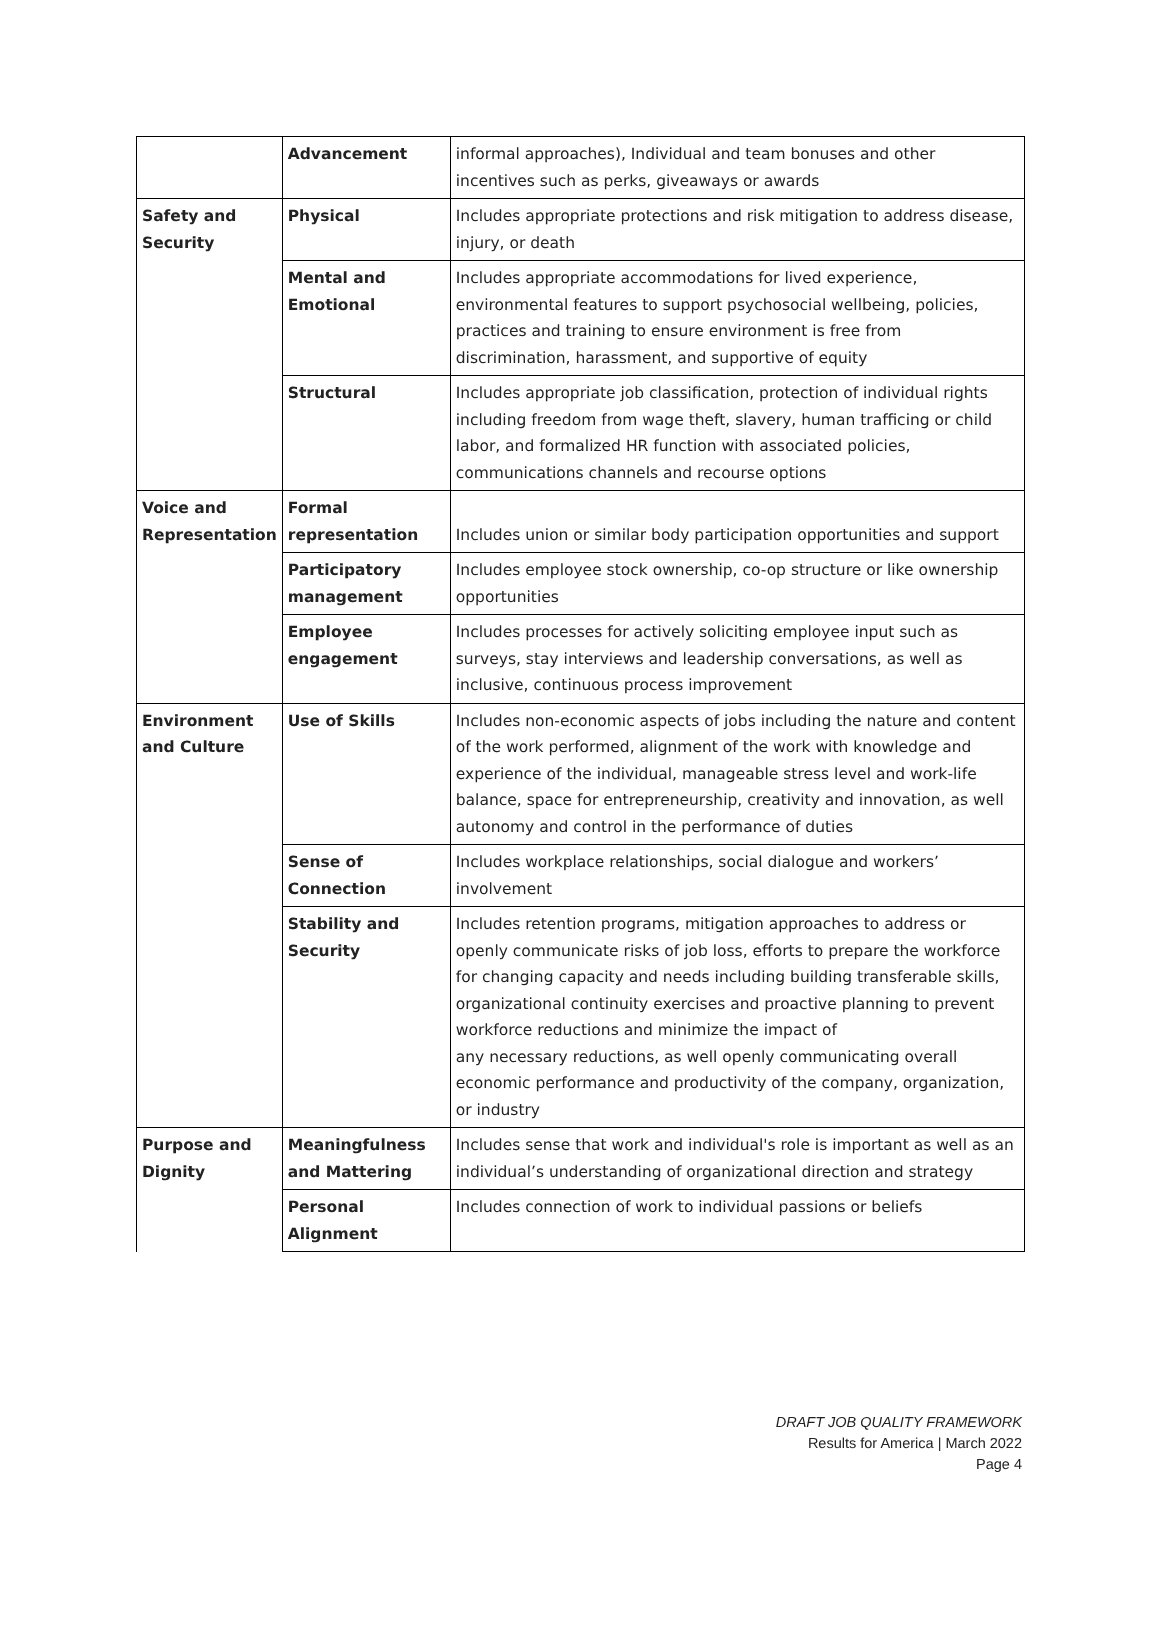| | Advancement | informal approaches), Individual and team bonuses and other incentives such as perks, giveaways or awards |
| Safety and Security | Physical | Includes appropriate protections and risk mitigation to address disease, injury, or death |
| | Mental and Emotional | Includes appropriate accommodations for lived experience, environmental features to support psychosocial wellbeing, policies, practices and training to ensure environment is free from discrimination, harassment, and supportive of equity |
| | Structural | Includes appropriate job classification, protection of individual rights including freedom from wage theft, slavery, human trafficing or child labor, and formalized HR function with associated policies, communications channels and recourse options |
| Voice and Representation | Formal representation | Includes union or similar body participation opportunities and support |
| | Participatory management | Includes employee stock ownership, co-op structure or like ownership opportunities |
| | Employee engagement | Includes processes for actively soliciting employee input such as surveys, stay interviews and leadership conversations, as well as inclusive, continuous process improvement |
| Environment and Culture | Use of Skills | Includes non-economic aspects of jobs including the nature and content of the work performed, alignment of the work with knowledge and experience of the individual, manageable stress level and work-life balance, space for entrepreneurship, creativity and innovation, as well autonomy and control in the performance of duties |
| | Sense of Connection | Includes workplace relationships, social dialogue and workers’ involvement |
| | Stability and Security | Includes retention programs, mitigation approaches to address or openly communicate risks of job loss, efforts to prepare the workforce for changing capacity and needs including building transferable skills, organizational continuity exercises and proactive planning to prevent workforce reductions and minimize the impact of any necessary reductions, as well openly communicating overall economic performance and productivity of the company, organization, or industry |
| Purpose and Dignity | Meaningfulness and Mattering | Includes sense that work and individual's role is important as well as an individual’s understanding of organizational direction and strategy |
| | Personal Alignment | Includes connection of work to individual passions or beliefs |
DRAFT JOB QUALITY FRAMEWORK
Results for America | March 2022
Page 4